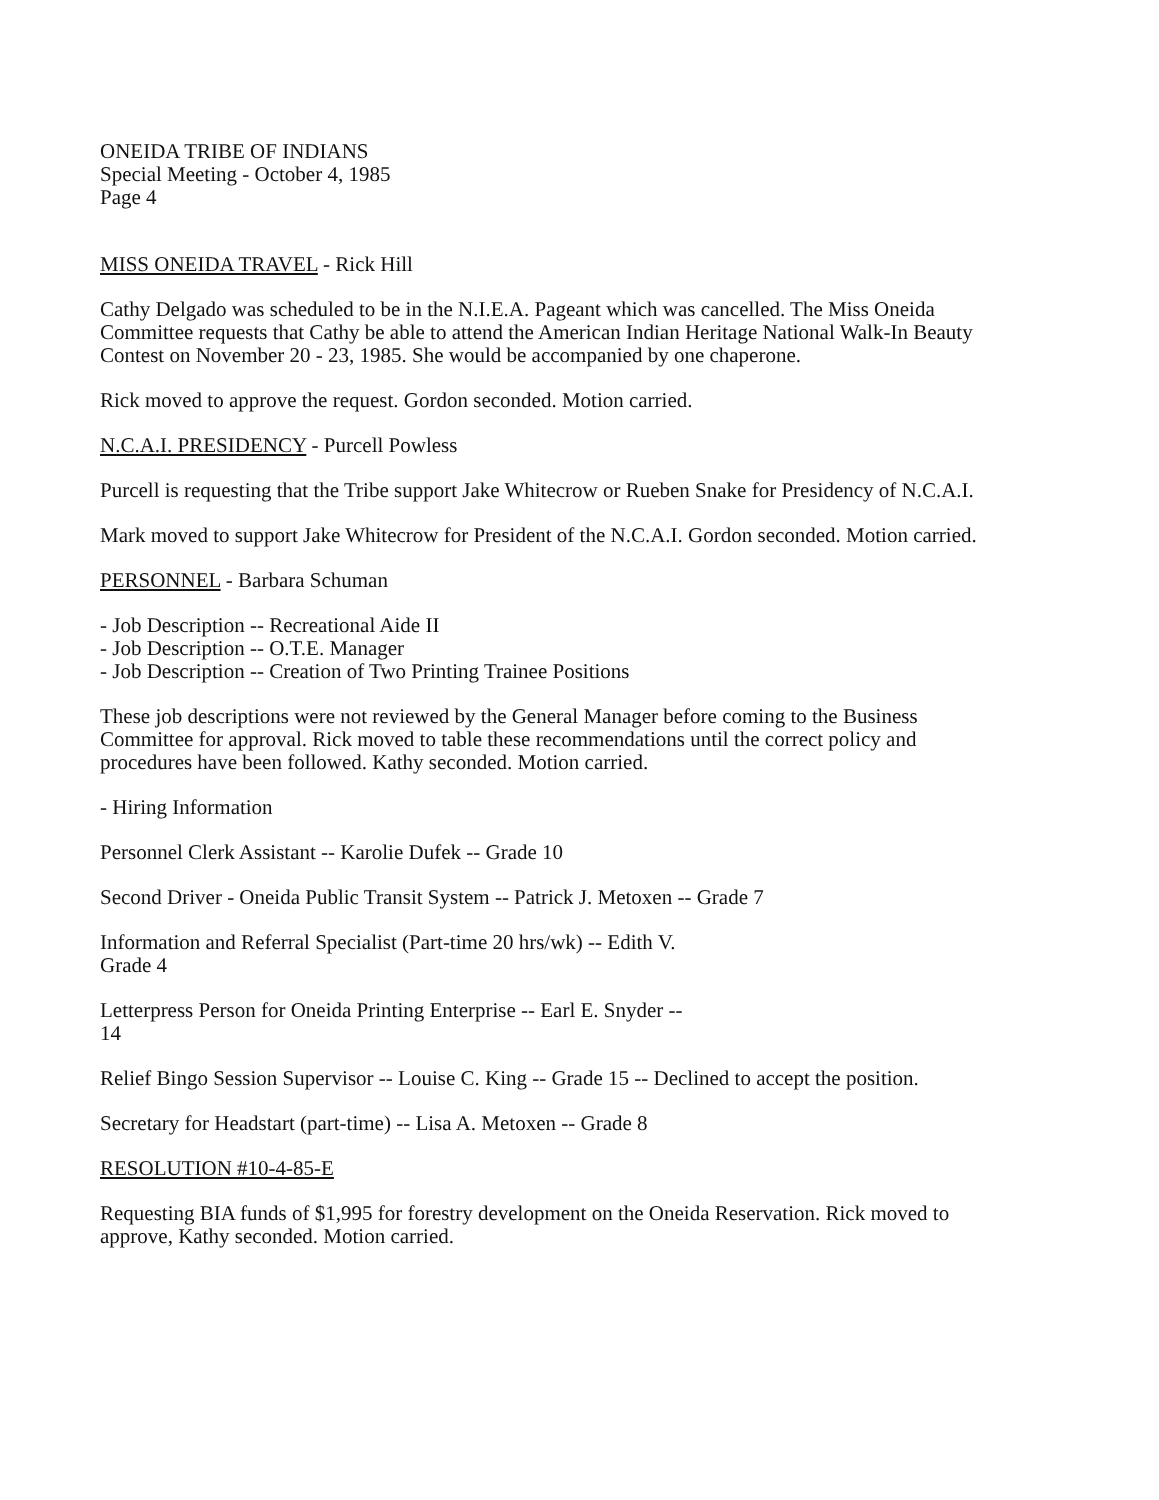ONEIDA TRIBE OF INDIANS
Special Meeting - October 4, 1985
Page 4
MISS ONEIDA TRAVEL - Rick Hill
Cathy Delgado was scheduled to be in the N.I.E.A. Pageant which was cancelled. The Miss Oneida Committee requests that Cathy be able to attend the American Indian Heritage National Walk-In Beauty Contest on November 20 - 23, 1985. She would be accompanied by one chaperone.
Rick moved to approve the request. Gordon seconded. Motion carried.
N.C.A.I. PRESIDENCY - Purcell Powless
Purcell is requesting that the Tribe support Jake Whitecrow or Rueben Snake for Presidency of N.C.A.I.
Mark moved to support Jake Whitecrow for President of the N.C.A.I. Gordon seconded. Motion carried.
PERSONNEL - Barbara Schuman
- Job Description -- Recreational Aide II
- Job Description -- O.T.E. Manager
- Job Description -- Creation of Two Printing Trainee Positions
These job descriptions were not reviewed by the General Manager before coming to the Business Committee for approval. Rick moved to table these recommendations until the correct policy and procedures have been followed. Kathy seconded. Motion carried.
- Hiring Information
Personnel Clerk Assistant -- Karolie Dufek -- Grade 10
Second Driver - Oneida Public Transit System -- Patrick J. Metoxen -- Grade 7
Information and Referral Specialist (Part-time 20 hrs/wk) -- Edith V.
Grade 4
Letterpress Person for Oneida Printing Enterprise -- Earl E. Snyder --
14
Relief Bingo Session Supervisor -- Louise C. King -- Grade 15 -- Declined to accept the position.
Secretary for Headstart (part-time) -- Lisa A. Metoxen -- Grade 8
RESOLUTION #10-4-85-E
Requesting BIA funds of $1,995 for forestry development on the Oneida Reservation. Rick moved to approve, Kathy seconded. Motion carried.